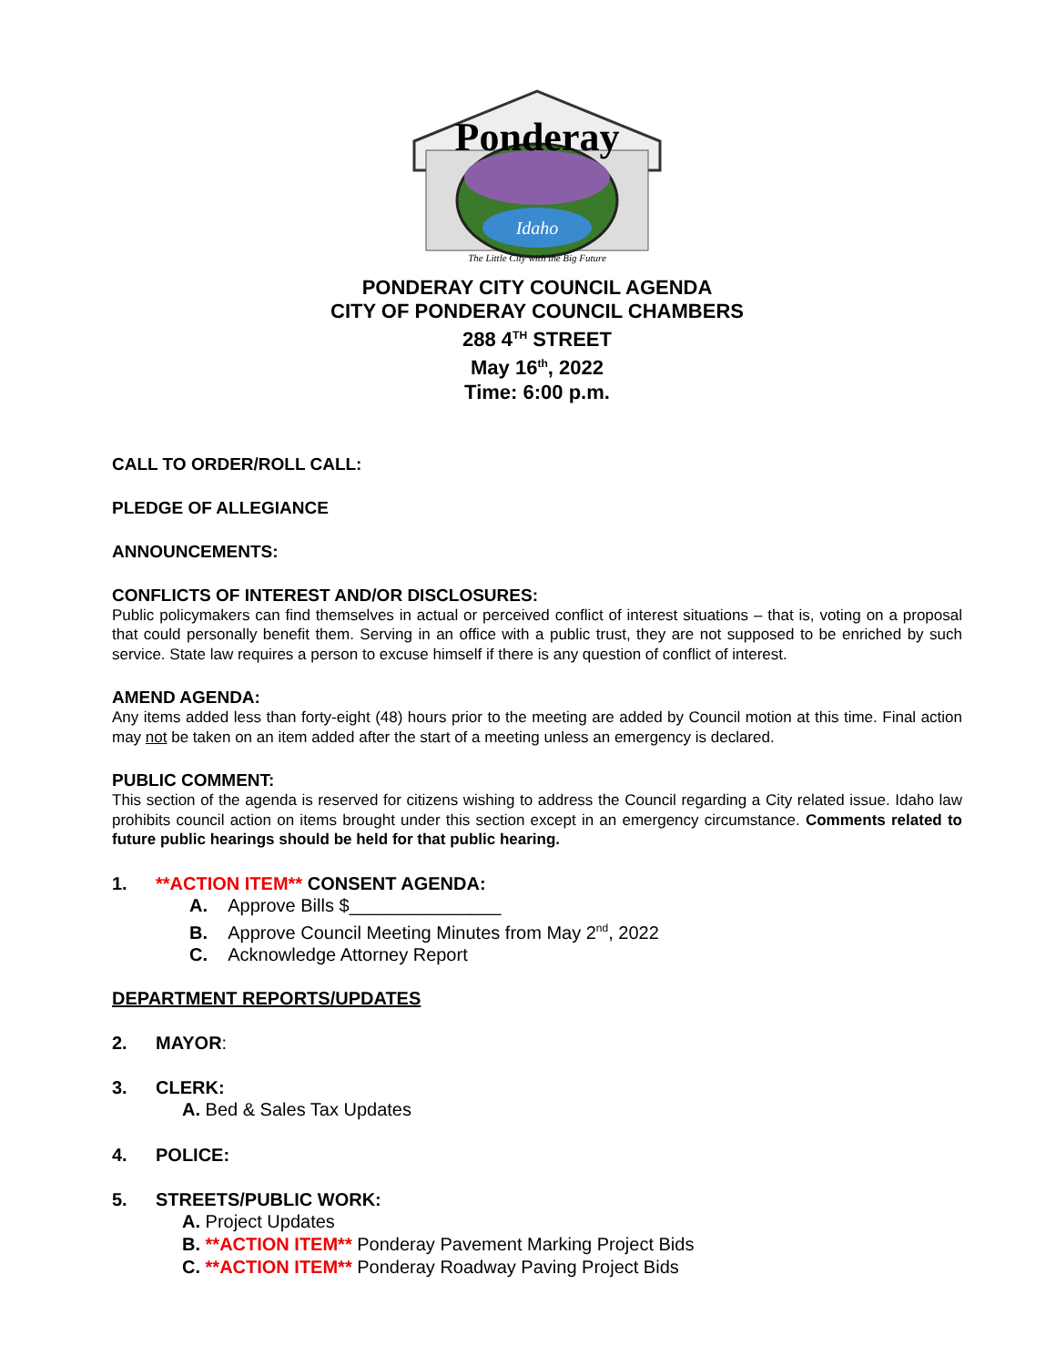Ponderay
Idaho
The Little City with the Big Future
PONDERAY CITY COUNCIL AGENDA
CITY OF PONDERAY COUNCIL CHAMBERS
288 4<sup>TH</sup> STREET
May 16<sup>th</sup>, 2022
Time: 6:00 p.m.
CALL TO ORDER/ROLL CALL:
PLEDGE OF ALLEGIANCE
ANNOUNCEMENTS:
CONFLICTS OF INTEREST AND/OR DISCLOSURES:
Public policymakers can find themselves in actual or perceived conflict of interest situations – that is, voting on a proposal that could personally benefit them. Serving in an office with a public trust, they are not supposed to be enriched by such service. State law requires a person to excuse himself if there is any question of conflict of interest.
AMEND AGENDA:
Any items added less than forty-eight (48) hours prior to the meeting are added by Council motion at this time. Final action may not be taken on an item added after the start of a meeting unless an emergency is declared.
PUBLIC COMMENT:
This section of the agenda is reserved for citizens wishing to address the Council regarding a City related issue. Idaho law prohibits council action on items brought under this section except in an emergency circumstance. Comments related to future public hearings should be held for that public hearing.
1. **ACTION ITEM** CONSENT AGENDA:
A. Approve Bills $_______________
B. Approve Council Meeting Minutes from May 2<sup>nd</sup>, 2022
C. Acknowledge Attorney Report
DEPARTMENT REPORTS/UPDATES
2. MAYOR:
3. CLERK:
A. Bed & Sales Tax Updates
4. POLICE:
5. STREETS/PUBLIC WORK:
A. Project Updates
B. **ACTION ITEM** Ponderay Pavement Marking Project Bids
C. **ACTION ITEM** Ponderay Roadway Paving Project Bids